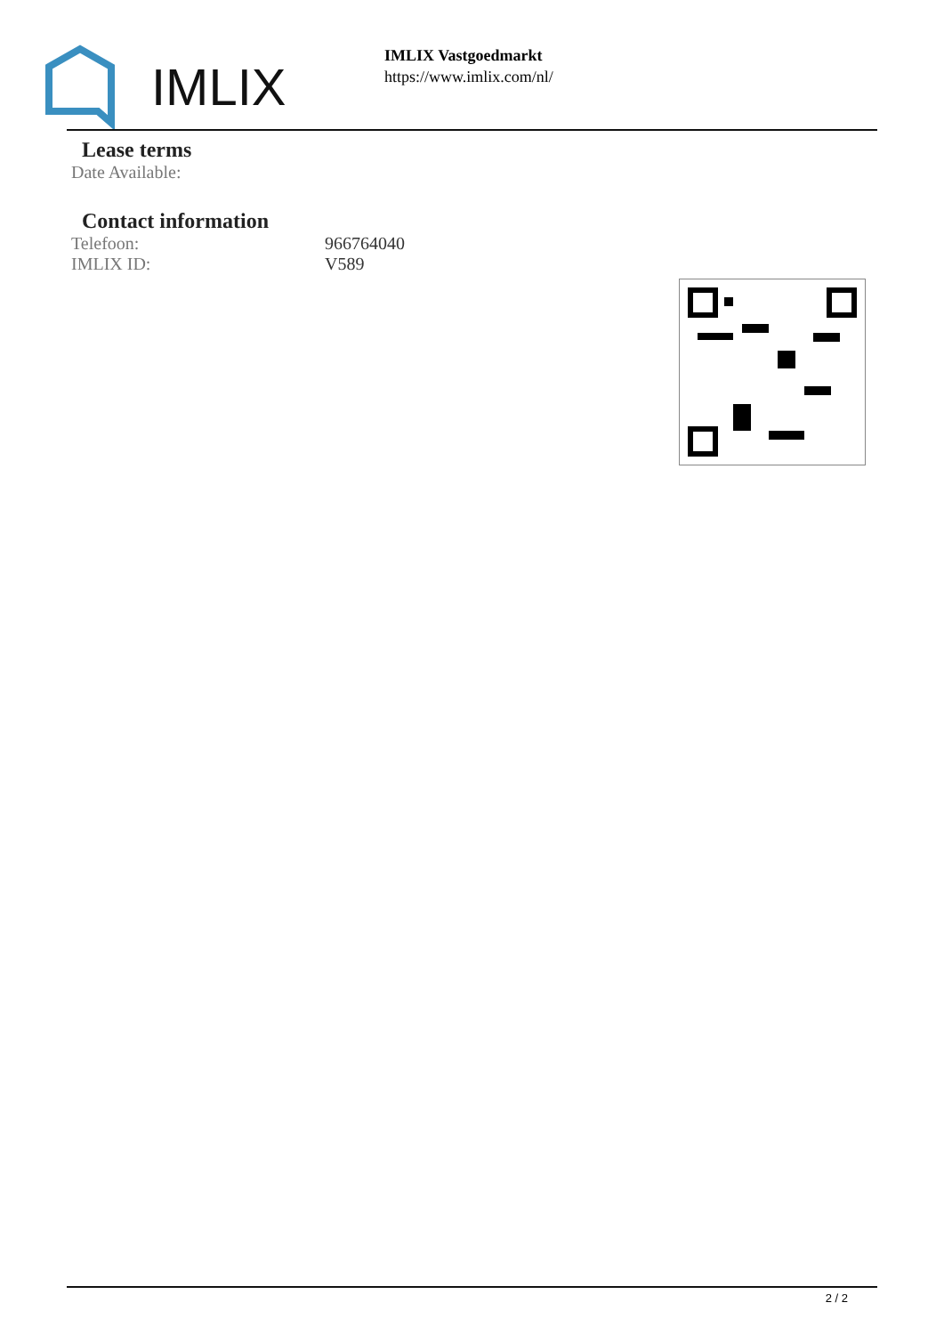IMLIX
IMLIX Vastgoedmarkt
https://www.imlix.com/nl/
Lease terms
| Date Available: | |
Contact information
| Telefoon: | 966764040 |
| IMLIX ID: | V589 |
2 / 2